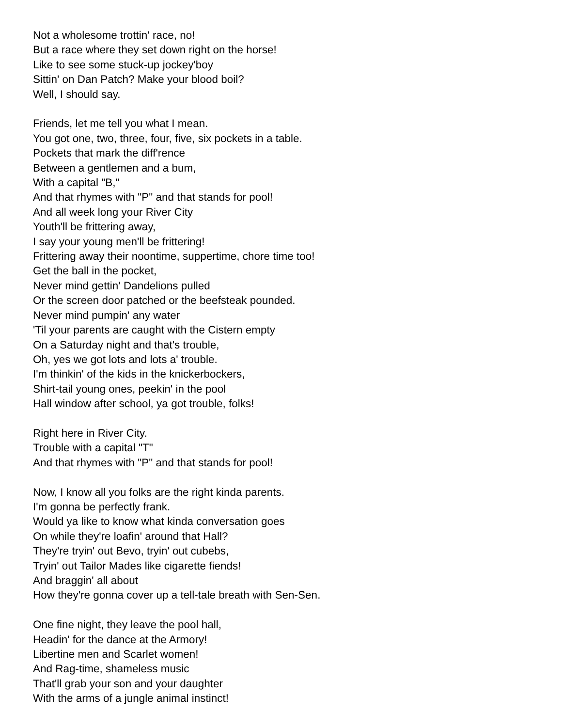Not a wholesome trottin' race, no!
But a race where they set down right on the horse!
Like to see some stuck-up jockey'boy
Sittin' on Dan Patch? Make your blood boil?
Well, I should say.
Friends, let me tell you what I mean.
You got one, two, three, four, five, six pockets in a table.
Pockets that mark the diff'rence
Between a gentlemen and a bum,
With a capital "B,"
And that rhymes with "P" and that stands for pool!
And all week long your River City
Youth'll be frittering away,
I say your young men'll be frittering!
Frittering away their noontime, suppertime, chore time too!
Get the ball in the pocket,
Never mind gettin' Dandelions pulled
Or the screen door patched or the beefsteak pounded.
Never mind pumpin' any water
'Til your parents are caught with the Cistern empty
On a Saturday night and that's trouble,
Oh, yes we got lots and lots a' trouble.
I'm thinkin' of the kids in the knickerbockers,
Shirt-tail young ones, peekin' in the pool
Hall window after school, ya got trouble, folks!
Right here in River City.
Trouble with a capital "T"
And that rhymes with "P" and that stands for pool!
Now, I know all you folks are the right kinda parents.
I'm gonna be perfectly frank.
Would ya like to know what kinda conversation goes
On while they're loafin' around that Hall?
They're tryin' out Bevo, tryin' out cubebs,
Tryin' out Tailor Mades like cigarette fiends!
And braggin' all about
How they're gonna cover up a tell-tale breath with Sen-Sen.
One fine night, they leave the pool hall,
Headin' for the dance at the Armory!
Libertine men and Scarlet women!
And Rag-time, shameless music
That'll grab your son and your daughter
With the arms of a jungle animal instinct!